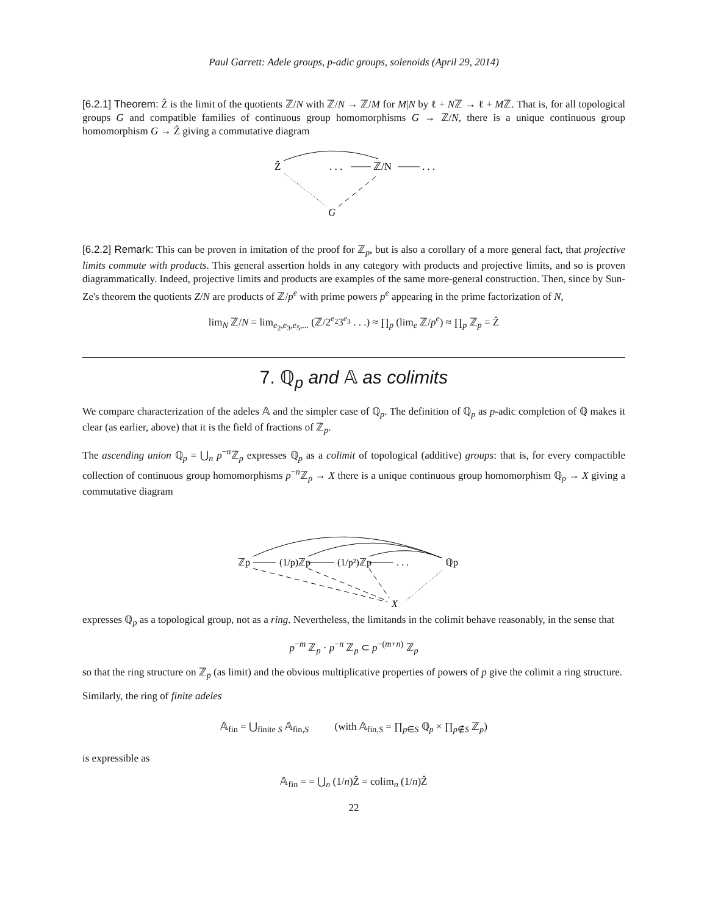Paul Garrett: Adele groups, p-adic groups, solenoids (April 29, 2014)
[6.2.1] Theorem: Ẑ is the limit of the quotients ℤ/N with ℤ/N → ℤ/M for M|N by ℓ + Nℤ → ℓ + Mℤ. That is, for all topological groups G and compatible families of continuous group homomorphisms G → ℤ/N, there is a unique continuous group homomorphism G → Ẑ giving a commutative diagram
Ẑ
. . .
ℤ/N
. . .
G
[6.2.2] Remark: This can be proven in imitation of the proof for ℤ<sub>p</sub>, but is also a corollary of a more general fact, that projective limits commute with products. This general assertion holds in any category with products and projective limits, and so is proven diagrammatically. Indeed, projective limits and products are examples of the same more-general construction. Then, since by Sun-Ze's theorem the quotients Z/N are products of ℤ/p<sup>e</sup> with prime powers p<sup>e</sup> appearing in the prime factorization of N,
lim<sub>N</sub> ℤ/N = lim<sub>e<sub>2</sub>,e<sub>3</sub>,e<sub>5</sub>,...</sub> (ℤ/2<sup>e<sub>2</sub></sup>3<sup>e<sub>3</sub></sup> . . .) ≈ ∏<sub>p</sub> (lim<sub>e</sub> ℤ/p<sup>e</sup>) ≈ ∏<sub>p</sub> ℤ<sub>p</sub> = Ẑ
7. ℚ<sub>p</sub> and 𝔸 as colimits
We compare characterization of the adeles 𝔸 and the simpler case of ℚ<sub>p</sub>. The definition of ℚ<sub>p</sub> as p-adic completion of ℚ makes it clear (as earlier, above) that it is the field of fractions of ℤ<sub>p</sub>.
The ascending union ℚ<sub>p</sub> = ⋃<sub>n</sub> p<sup>−n</sup>ℤ<sub>p</sub> expresses ℚ<sub>p</sub> as a colimit of topological (additive) groups: that is, for every compactible collection of continuous group homomorphisms p<sup>−n</sup>ℤ<sub>p</sub> → X there is a unique continuous group homomorphism ℚ<sub>p</sub> → X giving a commutative diagram
ℤp
(1/p)ℤp
(1/p²)ℤp
. . .
ℚp
X
expresses ℚ<sub>p</sub> as a topological group, not as a ring. Nevertheless, the limitands in the colimit behave reasonably, in the sense that
p<sup>−m</sup> ℤ<sub>p</sub> · p<sup>−n</sup> ℤ<sub>p</sub> ⊂ p<sup>−(m+n)</sup> ℤ<sub>p</sub>
so that the ring structure on ℤ<sub>p</sub> (as limit) and the obvious multiplicative properties of powers of p give the colimit a ring structure.
Similarly, the ring of finite adeles
𝔸<sub>fin</sub> = ⋃<sub>finite S</sub> 𝔸<sub>fin,S</sub> (with 𝔸<sub>fin,S</sub> = ∏<sub>p∈S</sub> ℚ<sub>p</sub> × ∏<sub>p∉S</sub> ℤ<sub>p</sub>)
is expressible as
𝔸<sub>fin</sub> = = ⋃<sub>n</sub> (1/n)Ẑ = colim<sub>n</sub> (1/n)Ẑ
22